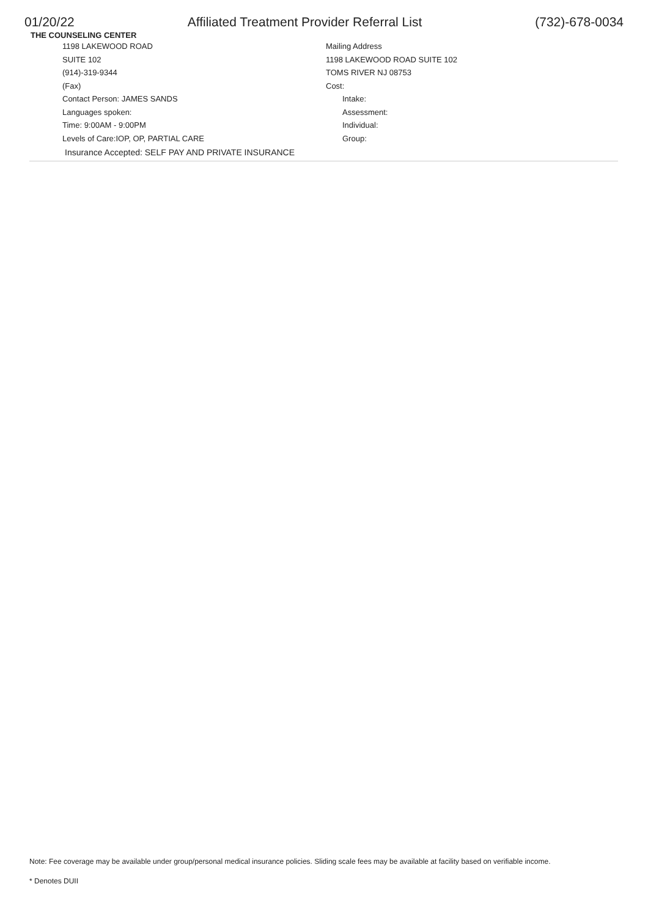01/20/22 Affiliated Treatment Provider Referral List (732)-678-0034
THE COUNSELING CENTER
1198 LAKEWOOD ROAD
SUITE 102
(914)-319-9344
(Fax)
Contact Person: JAMES SANDS
Languages spoken:
Time: 9:00AM - 9:00PM
Levels of Care:IOP, OP, PARTIAL CARE
Mailing Address
1198 LAKEWOOD ROAD SUITE 102
TOMS RIVER NJ 08753
Cost:
Intake:
Assessment:
Individual:
Group:
Insurance Accepted: SELF PAY AND PRIVATE INSURANCE
Note: Fee coverage may be available under group/personal medical insurance policies. Sliding scale fees may be available at facility based on verifiable income.
* Denotes DUII